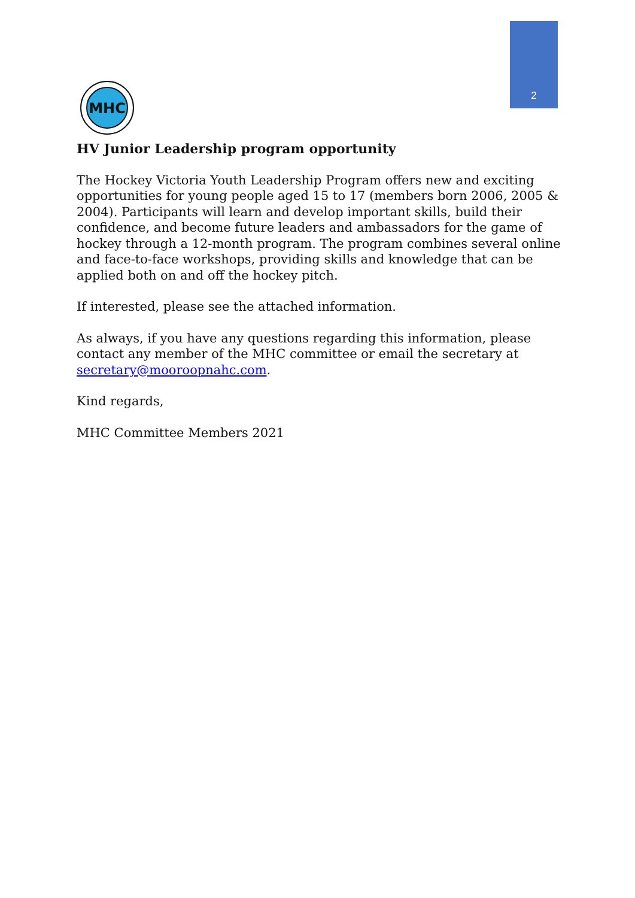2
MHC
HV Junior Leadership program opportunity
The Hockey Victoria Youth Leadership Program offers new and exciting opportunities for young people aged 15 to 17 (members born 2006, 2005 & 2004). Participants will learn and develop important skills, build their confidence, and become future leaders and ambassadors for the game of hockey through a 12-month program. The program combines several online and face-to-face workshops, providing skills and knowledge that can be applied both on and off the hockey pitch.
If interested, please see the attached information.
As always, if you have any questions regarding this information, please contact any member of the MHC committee or email the secretary at secretary@mooroopnahc.com.
Kind regards,
MHC Committee Members 2021